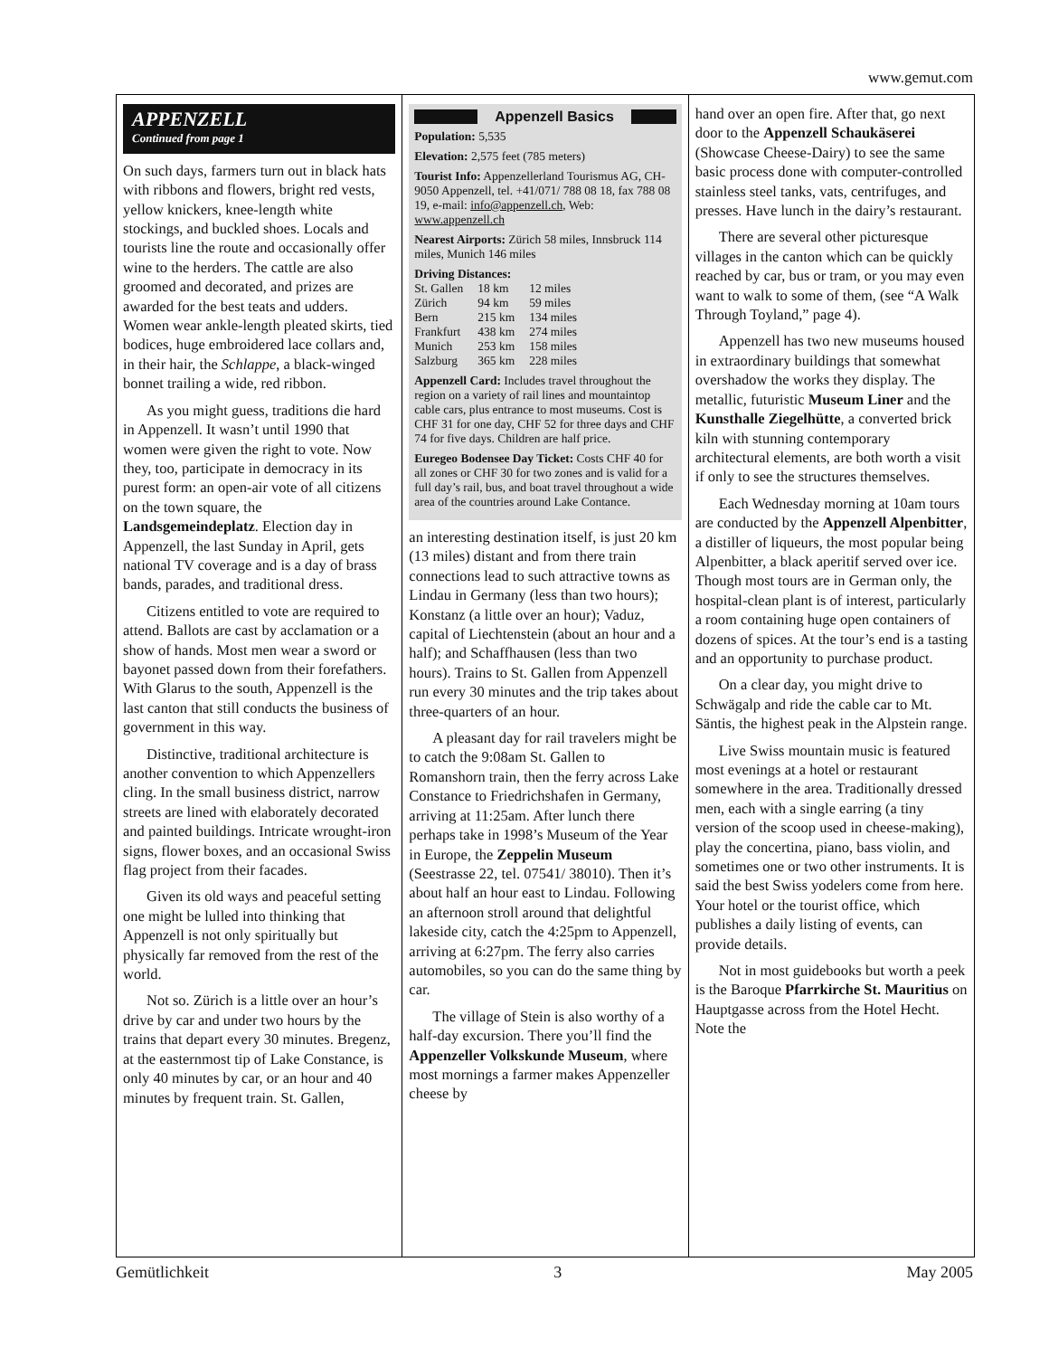www.gemut.com
APPENZELL
Continued from page 1
On such days, farmers turn out in black hats with ribbons and flowers, bright red vests, yellow knickers, knee-length white stockings, and buckled shoes. Locals and tourists line the route and occasionally offer wine to the herders. The cattle are also groomed and decorated, and prizes are awarded for the best teats and udders. Women wear ankle-length pleated skirts, tied bodices, huge embroidered lace collars and, in their hair, the Schlappe, a black-winged bonnet trailing a wide, red ribbon.
As you might guess, traditions die hard in Appenzell. It wasn’t until 1990 that women were given the right to vote. Now they, too, participate in democracy in its purest form: an open-air vote of all citizens on the town square, the Landsgemeindeplatz. Election day in Appenzell, the last Sunday in April, gets national TV coverage and is a day of brass bands, parades, and traditional dress.
Citizens entitled to vote are required to attend. Ballots are cast by acclamation or a show of hands. Most men wear a sword or bayonet passed down from their forefathers. With Glarus to the south, Appenzell is the last canton that still conducts the business of government in this way.
Distinctive, traditional architecture is another convention to which Appenzellers cling. In the small business district, narrow streets are lined with elaborately decorated and painted buildings. Intricate wrought-iron signs, flower boxes, and an occasional Swiss flag project from their facades.
Given its old ways and peaceful setting one might be lulled into thinking that Appenzell is not only spiritually but physically far removed from the rest of the world.
Not so. Zürich is a little over an hour’s drive by car and under two hours by the trains that depart every 30 minutes. Bregenz, at the easternmost tip of Lake Constance, is only 40 minutes by car, or an hour and 40 minutes by frequent train. St. Gallen,
Appenzell Basics
Population: 5,535
Elevation: 2,575 feet (785 meters)
Tourist Info: Appenzellerland Tourismus AG, CH-9050 Appenzell, tel. +41/071/ 788 08 18, fax 788 08 19, e-mail: info@appenzell.ch, Web: www.appenzell.ch
Nearest Airports: Zürich 58 miles, Innsbruck 114 miles, Munich 146 miles
Driving Distances:
| St. Gallen | 18 km | 12 miles |
| Zürich | 94 km | 59 miles |
| Bern | 215 km | 134 miles |
| Frankfurt | 438 km | 274 miles |
| Munich | 253 km | 158 miles |
| Salzburg | 365 km | 228 miles |
Appenzell Card: Includes travel throughout the region on a variety of rail lines and mountaintop cable cars, plus entrance to most museums. Cost is CHF 31 for one day, CHF 52 for three days and CHF 74 for five days. Children are half price.
Euregeo Bodensee Day Ticket: Costs CHF 40 for all zones or CHF 30 for two zones and is valid for a full day’s rail, bus, and boat travel throughout a wide area of the countries around Lake Contance.
an interesting destination itself, is just 20 km (13 miles) distant and from there train connections lead to such attractive towns as Lindau in Germany (less than two hours); Konstanz (a little over an hour); Vaduz, capital of Liechtenstein (about an hour and a half); and Schaffhausen (less than two hours). Trains to St. Gallen from Appenzell run every 30 minutes and the trip takes about three-quarters of an hour.
A pleasant day for rail travelers might be to catch the 9:08am St. Gallen to Romanshorn train, then the ferry across Lake Constance to Friedrichshafen in Germany, arriving at 11:25am. After lunch there perhaps take in 1998’s Museum of the Year in Europe, the Zeppelin Museum (Seestrasse 22, tel. 07541/ 38010). Then it’s about half an hour east to Lindau. Following an afternoon stroll around that delightful lakeside city, catch the 4:25pm to Appenzell, arriving at 6:27pm. The ferry also carries automobiles, so you can do the same thing by car.
The village of Stein is also worthy of a half-day excursion. There you’ll find the Appenzeller Volkskunde Museum, where most mornings a farmer makes Appenzeller cheese by
hand over an open fire. After that, go next door to the Appenzell Schaukäserei (Showcase Cheese-Dairy) to see the same basic process done with computer-controlled stainless steel tanks, vats, centrifuges, and presses. Have lunch in the dairy’s restaurant.
There are several other picturesque villages in the canton which can be quickly reached by car, bus or tram, or you may even want to walk to some of them, (see “A Walk Through Toyland,” page 4).
Appenzell has two new museums housed in extraordinary buildings that somewhat overshadow the works they display. The metallic, futuristic Museum Liner and the Kunsthalle Ziegelhütte, a converted brick kiln with stunning contemporary architectural elements, are both worth a visit if only to see the structures themselves.
Each Wednesday morning at 10am tours are conducted by the Appenzell Alpenbitter, a distiller of liqueurs, the most popular being Alpenbitter, a black aperitif served over ice. Though most tours are in German only, the hospital-clean plant is of interest, particularly a room containing huge open containers of dozens of spices. At the tour’s end is a tasting and an opportunity to purchase product.
On a clear day, you might drive to Schwägalp and ride the cable car to Mt. Säntis, the highest peak in the Alpstein range.
Live Swiss mountain music is featured most evenings at a hotel or restaurant somewhere in the area. Traditionally dressed men, each with a single earring (a tiny version of the scoop used in cheese-making), play the concertina, piano, bass violin, and sometimes one or two other instruments. It is said the best Swiss yodelers come from here. Your hotel or the tourist office, which publishes a daily listing of events, can provide details.
Not in most guidebooks but worth a peek is the Baroque Pfarrkirche St. Mauritius on Hauptgasse across from the Hotel Hecht. Note the
Gemütlichkeit 3 May 2005